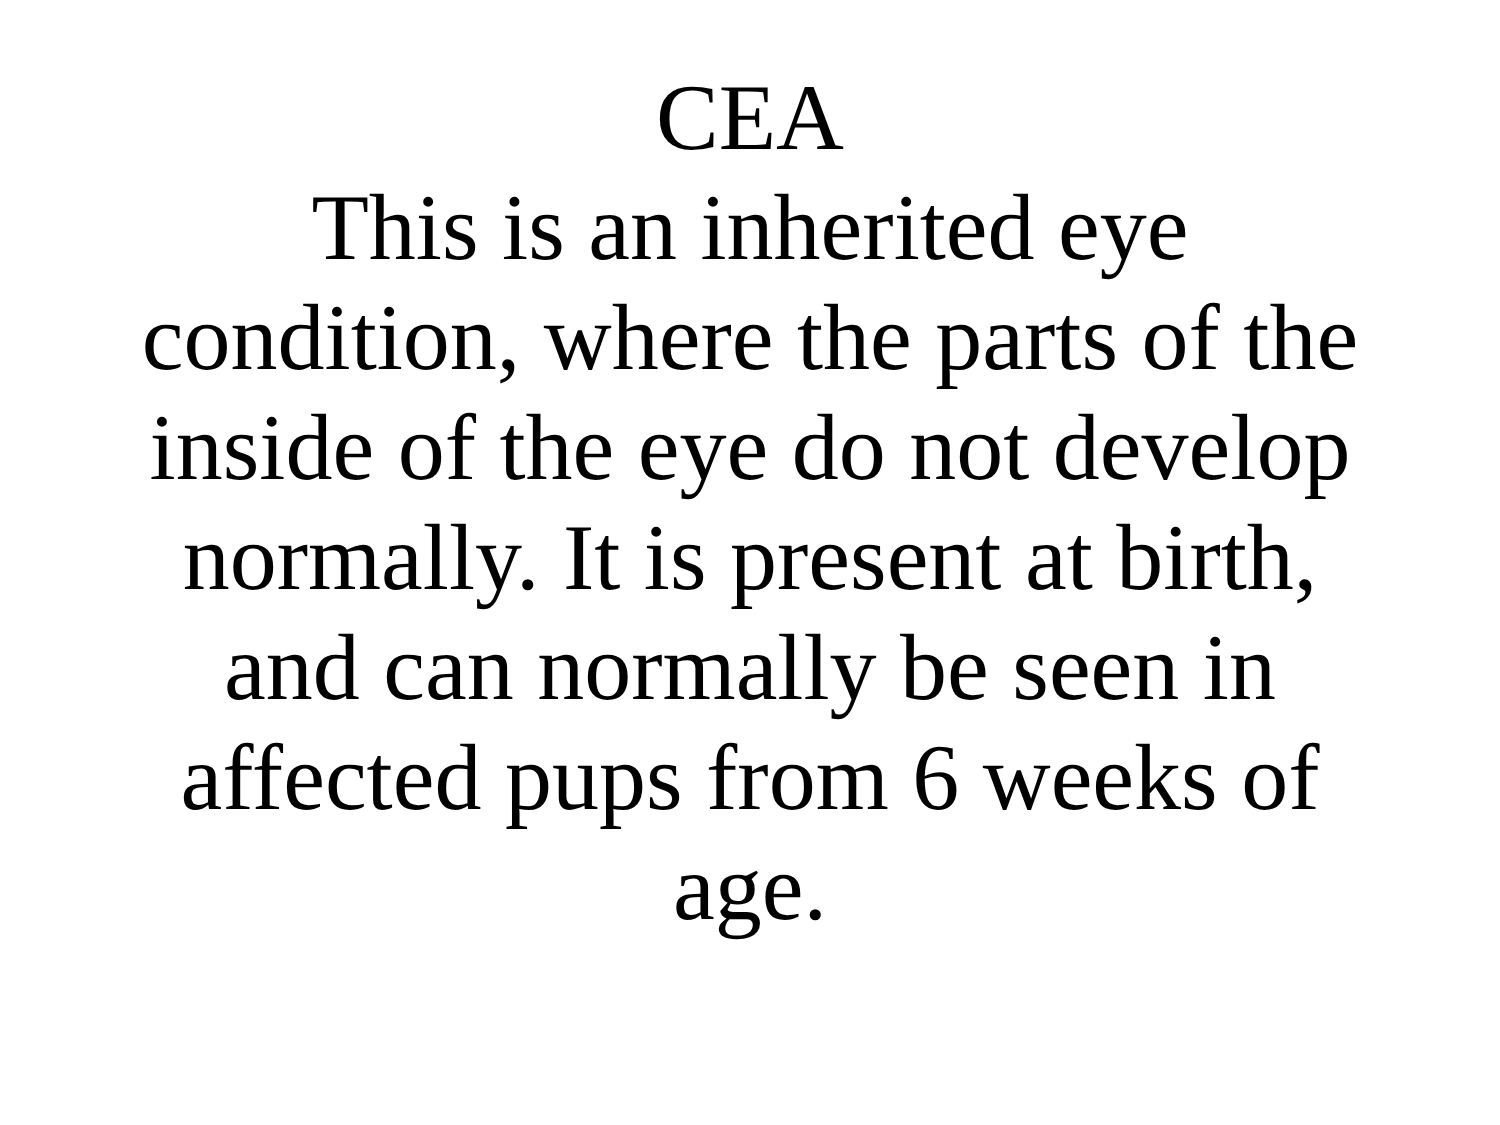CEA
This is an inherited eye
condition, where the parts of the
inside of the eye do not develop
normally. It is present at birth,
and can normally be seen in
affected pups from 6 weeks of
age.